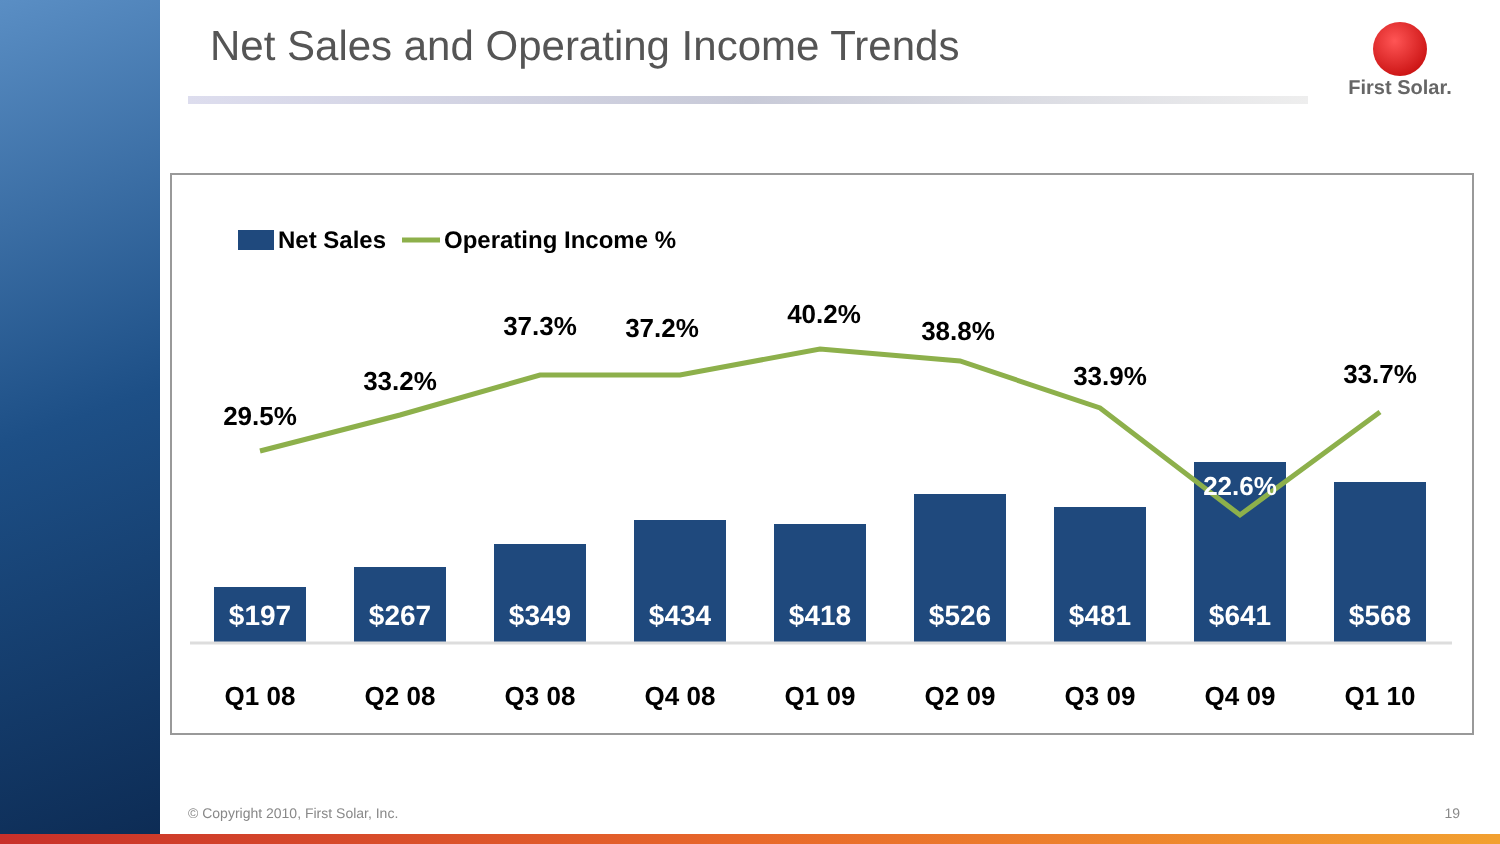Net Sales and Operating Income Trends
First Solar.
Net Sales
Operating Income %
$197
$267
$349
$434
$418
$526
$481
$641
$568
29.5%
33.2%
37.3%
37.2%
40.2%
38.8%
33.9%
22.6%
33.7%
Q1 08
Q2 08
Q3 08
Q4 08
Q1 09
Q2 09
Q3 09
Q4 09
Q1 10
© Copyright 2010, First Solar, Inc.
19